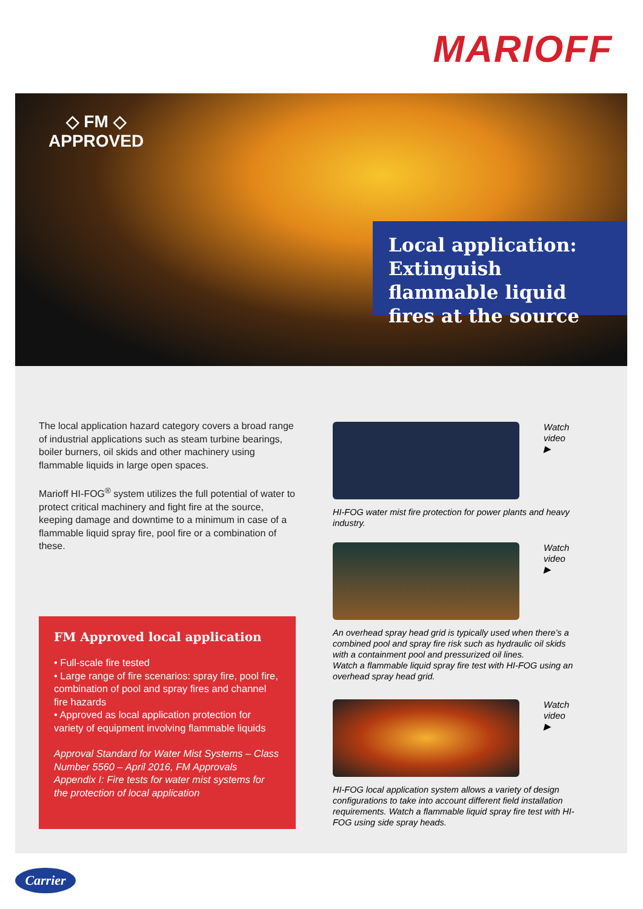MARIOFF
◇ FM ◇
APPROVED
Local application: Extinguish flammable liquid fires at the source
The local application hazard category covers a broad range of industrial applications such as steam turbine bearings, boiler burners, oil skids and other machinery using flammable liquids in large open spaces.
Marioff HI-FOG<sup>®</sup> system utilizes the full potential of water to protect critical machinery and fight fire at the source, keeping damage and downtime to a minimum in case of a flammable liquid spray fire, pool fire or a combination of these.
FM Approved local application
• Full-scale fire tested
• Large range of fire scenarios: spray fire, pool fire, combination of pool and spray fires and channel fire hazards
• Approved as local application protection for variety of equipment involving flammable liquids
Approval Standard for Water Mist Systems – Class Number 5560 – April 2016, FM Approvals Appendix I: Fire tests for water mist systems for the protection of local application
Watch
video
▶
HI-FOG water mist fire protection for power plants and heavy industry.
Watch
video
▶
An overhead spray head grid is typically used when there’s a combined pool and spray fire risk such as hydraulic oil skids with a containment pool and pressurized oil lines.
Watch a flammable liquid spray fire test with HI-FOG using an overhead spray head grid.
Watch
video
▶
HI-FOG local application system allows a variety of design configurations to take into account different field installation requirements. Watch a flammable liquid spray fire test with HI-FOG using side spray heads.
Carrier